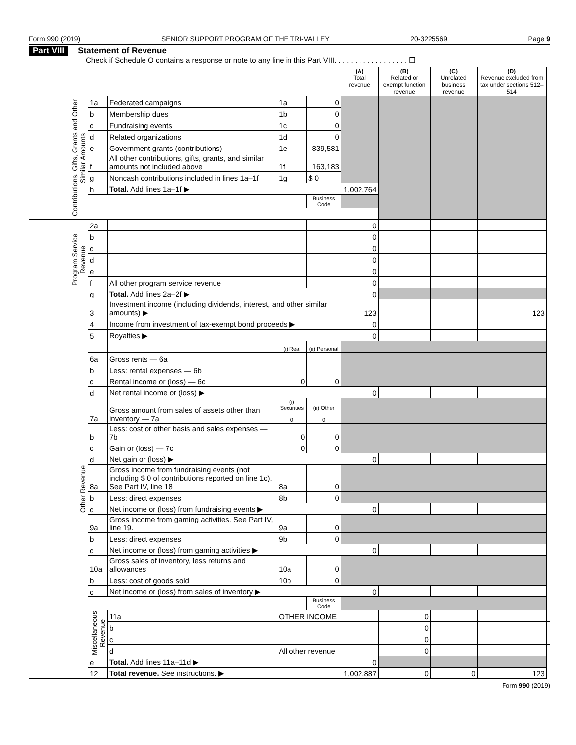Form 990 (2019) SENIOR SUPPORT PROGRAM OF THE TRI-VALLEY 20-3225569 Page 9
Part VIII Statement of Revenue
Check if Schedule O contains a response or note to any line in this Part VIII. . . . . . . . . . . . . . . . . . ☐
| | | | | | (A) Total revenue | (B) Related or exempt function revenue | (C) Unrelated business revenue | (D) Revenue excluded from tax under sections 512–514 | |
| --- | --- | --- | --- | --- | --- | --- | --- | --- | --- |
| Contributions, Gifts, Grants and Other Similar Amounts | 1a | Federated campaigns | 1a | 0 | | | | | |
| | b | Membership dues | 1b | 0 | | | | | |
| | c | Fundraising events | 1c | 0 | | | | | |
| | d | Related organizations | 1d | 0 | | | | | |
| | e | Government grants (contributions) | 1e | 839,581 | | | | | |
| | f | All other contributions, gifts, grants, and similar amounts not included above | 1f | 163,183 | | | | | |
| | g | Noncash contributions included in lines 1a–1f | 1g | $ 0 | | | | | |
| | h | Total. Add lines 1a–1f ▶ | | | 1,002,764 | | | | |
| | | | | Business Code | | | | | |
| Program Service Revenue | 2a | | | | 0 | | | | |
| | b | | | | 0 | | | | |
| | c | | | | 0 | | | | |
| | d | | | | 0 | | | | |
| | e | | | | 0 | | | | |
| | f | All other program service revenue | | | 0 | | | | |
| | g | Total. Add lines 2a–2f ▶ | | | 0 | | | | |
| Other Revenue | 3 | Investment income (including dividends, interest, and other similar amounts) ▶ | | | 123 | | | 123 | |
| | 4 | Income from investment of tax-exempt bond proceeds ▶ | | | 0 | | | | |
| | 5 | Royalties ▶ | | | 0 | | | | |
| | | | (i) Real | (ii) Personal | | | | | |
| | 6a | Gross rents — 6a | | | | | | | |
| | b | Less: rental expenses — 6b | | | | | | | |
| | c | Rental income or (loss) — 6c | 0 | 0 | | | | | |
| | d | Net rental income or (loss) ▶ | | | 0 | | | | |
| | 7a | Gross amount from sales of assets other than inventory — 7a | (i) Securities 0 | (ii) Other 0 | | | | | |
| | b | Less: cost or other basis and sales expenses — 7b | 0 | 0 | | | | | |
| | c | Gain or (loss) — 7c | 0 | 0 | | | | | |
| | d | Net gain or (loss) ▶ | | | 0 | | | | |
| | 8a | Gross income from fundraising events (not including $ 0 of contributions reported on line 1c). See Part IV, line 18 | 8a | 0 | | | | | |
| | b | Less: direct expenses | 8b | 0 | | | | | |
| | c | Net income or (loss) from fundraising events ▶ | | | 0 | | | | |
| | 9a | Gross income from gaming activities. See Part IV, line 19. | 9a | 0 | | | | | |
| | b | Less: direct expenses | 9b | 0 | | | | | |
| | c | Net income or (loss) from gaming activities ▶ | | | 0 | | | | |
| | 10a | Gross sales of inventory, less returns and allowances | 10a | 0 | | | | | |
| | b | Less: cost of goods sold | 10b | 0 | | | | | |
| | c | Net income or (loss) from sales of inventory ▶ | | | 0 | | | | |
| | | | | Business Code | | | | | |
| | Miscellaneous Revenue | | | | | | | | |
| | | 11a | OTHER INCOME | | | 0 | | | |
| | | b | | | | 0 | | | |
| | | c | | | | 0 | | | |
| | | d | All other revenue | | | 0 | | | |
| | e | Total. Add lines 11a–11d ▶ | | | 0 | | | | |
| | 12 | Total revenue. See instructions. ▶ | | | 1,002,887 | 0 | 0 | 123 | |
Form 990 (2019)